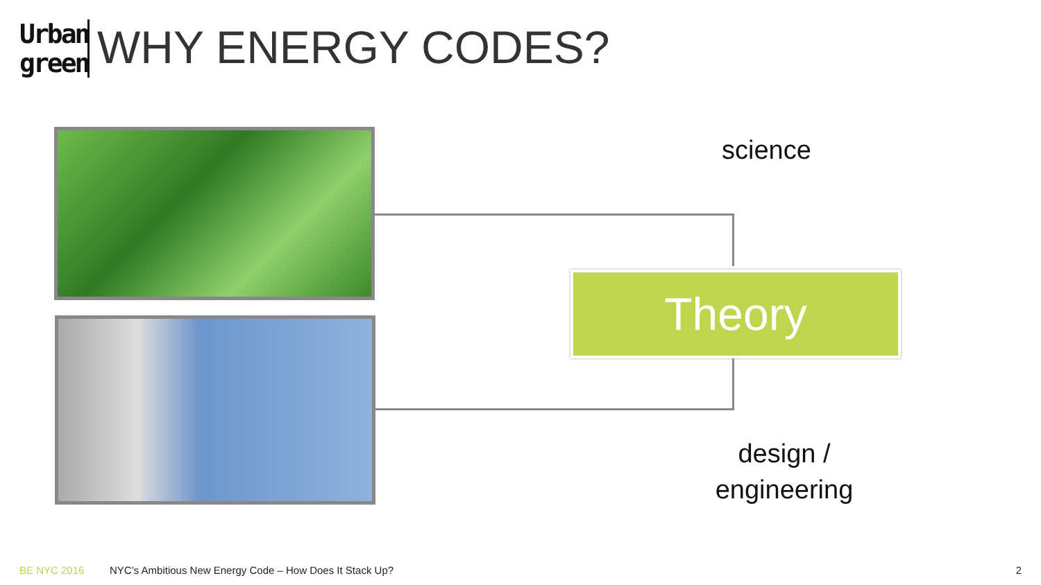Urban
green
WHY ENERGY CODES?
science
Theory
design /
engineering
BE NYC 2016 NYC’s Ambitious New Energy Code – How Does It Stack Up? 2